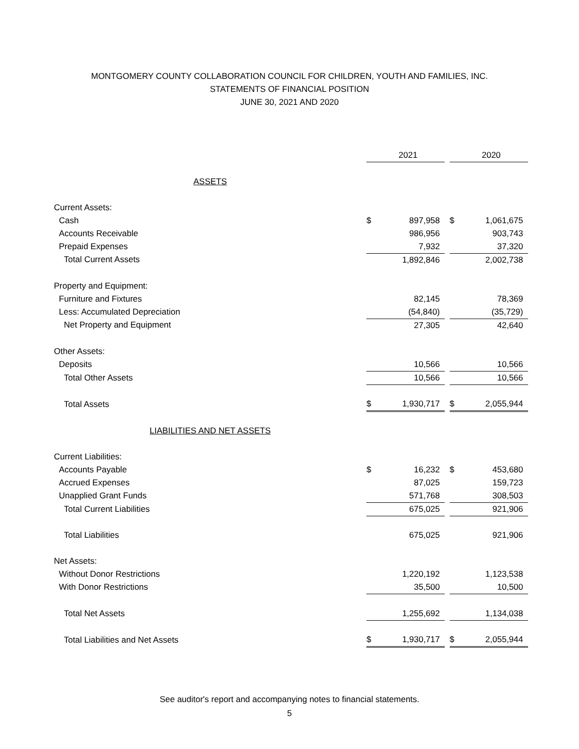MONTGOMERY COUNTY COLLABORATION COUNCIL FOR CHILDREN, YOUTH AND FAMILIES, INC.
STATEMENTS OF FINANCIAL POSITION
JUNE 30, 2021 AND 2020
| | | 2021 | | | 2020 |
| ASSETS | | | | | |
| Current Assets: | | | | | |
| Cash | $ | 897,958 | | $ | 1,061,675 |
| Accounts Receivable | | 986,956 | | | 903,743 |
| Prepaid Expenses | | 7,932 | | | 37,320 |
| Total Current Assets | | 1,892,846 | | | 2,002,738 |
| Property and Equipment: | | | | | |
| Furniture and Fixtures | | 82,145 | | | 78,369 |
| Less: Accumulated Depreciation | | (54,840) | | | (35,729) |
| Net Property and Equipment | | 27,305 | | | 42,640 |
| Other Assets: | | | | | |
| Deposits | | 10,566 | | | 10,566 |
| Total Other Assets | | 10,566 | | | 10,566 |
| Total Assets | $ | 1,930,717 | | $ | 2,055,944 |
| LIABILITIES AND NET ASSETS | | | | | |
| Current Liabilities: | | | | | |
| Accounts Payable | $ | 16,232 | | $ | 453,680 |
| Accrued Expenses | | 87,025 | | | 159,723 |
| Unapplied Grant Funds | | 571,768 | | | 308,503 |
| Total Current Liabilities | | 675,025 | | | 921,906 |
| Total Liabilities | | 675,025 | | | 921,906 |
| Net Assets: | | | | | |
| Without Donor Restrictions | | 1,220,192 | | | 1,123,538 |
| With Donor Restrictions | | 35,500 | | | 10,500 |
| Total Net Assets | | 1,255,692 | | | 1,134,038 |
| Total Liabilities and Net Assets | $ | 1,930,717 | | $ | 2,055,944 |
See auditor's report and accompanying notes to financial statements.
5